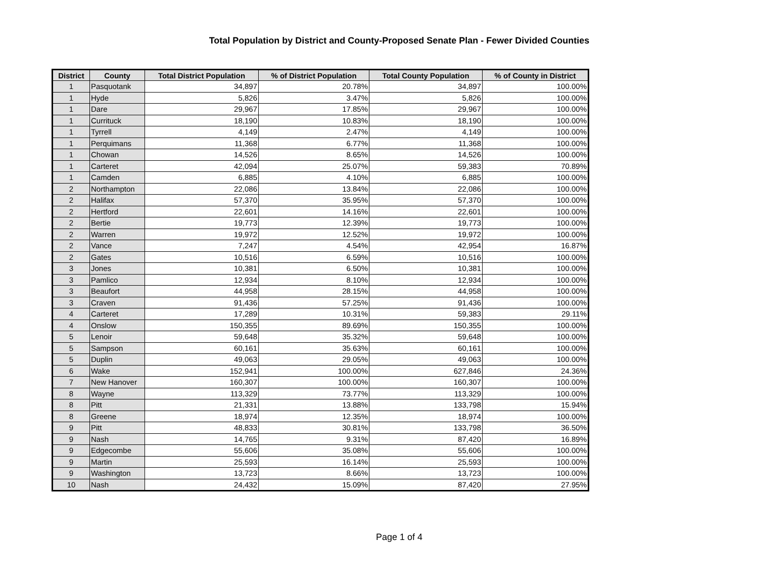Total Population by District and County-Proposed Senate Plan - Fewer Divided Counties
| District | County | Total District Population | % of District Population | Total County Population | % of County in District |
| --- | --- | --- | --- | --- | --- |
| 1 | Pasquotank | 34,897 | 20.78% | 34,897 | 100.00% |
| 1 | Hyde | 5,826 | 3.47% | 5,826 | 100.00% |
| 1 | Dare | 29,967 | 17.85% | 29,967 | 100.00% |
| 1 | Currituck | 18,190 | 10.83% | 18,190 | 100.00% |
| 1 | Tyrrell | 4,149 | 2.47% | 4,149 | 100.00% |
| 1 | Perquimans | 11,368 | 6.77% | 11,368 | 100.00% |
| 1 | Chowan | 14,526 | 8.65% | 14,526 | 100.00% |
| 1 | Carteret | 42,094 | 25.07% | 59,383 | 70.89% |
| 1 | Camden | 6,885 | 4.10% | 6,885 | 100.00% |
| 2 | Northampton | 22,086 | 13.84% | 22,086 | 100.00% |
| 2 | Halifax | 57,370 | 35.95% | 57,370 | 100.00% |
| 2 | Hertford | 22,601 | 14.16% | 22,601 | 100.00% |
| 2 | Bertie | 19,773 | 12.39% | 19,773 | 100.00% |
| 2 | Warren | 19,972 | 12.52% | 19,972 | 100.00% |
| 2 | Vance | 7,247 | 4.54% | 42,954 | 16.87% |
| 2 | Gates | 10,516 | 6.59% | 10,516 | 100.00% |
| 3 | Jones | 10,381 | 6.50% | 10,381 | 100.00% |
| 3 | Pamlico | 12,934 | 8.10% | 12,934 | 100.00% |
| 3 | Beaufort | 44,958 | 28.15% | 44,958 | 100.00% |
| 3 | Craven | 91,436 | 57.25% | 91,436 | 100.00% |
| 4 | Carteret | 17,289 | 10.31% | 59,383 | 29.11% |
| 4 | Onslow | 150,355 | 89.69% | 150,355 | 100.00% |
| 5 | Lenoir | 59,648 | 35.32% | 59,648 | 100.00% |
| 5 | Sampson | 60,161 | 35.63% | 60,161 | 100.00% |
| 5 | Duplin | 49,063 | 29.05% | 49,063 | 100.00% |
| 6 | Wake | 152,941 | 100.00% | 627,846 | 24.36% |
| 7 | New Hanover | 160,307 | 100.00% | 160,307 | 100.00% |
| 8 | Wayne | 113,329 | 73.77% | 113,329 | 100.00% |
| 8 | Pitt | 21,331 | 13.88% | 133,798 | 15.94% |
| 8 | Greene | 18,974 | 12.35% | 18,974 | 100.00% |
| 9 | Pitt | 48,833 | 30.81% | 133,798 | 36.50% |
| 9 | Nash | 14,765 | 9.31% | 87,420 | 16.89% |
| 9 | Edgecombe | 55,606 | 35.08% | 55,606 | 100.00% |
| 9 | Martin | 25,593 | 16.14% | 25,593 | 100.00% |
| 9 | Washington | 13,723 | 8.66% | 13,723 | 100.00% |
| 10 | Nash | 24,432 | 15.09% | 87,420 | 27.95% |
Page 1 of 4